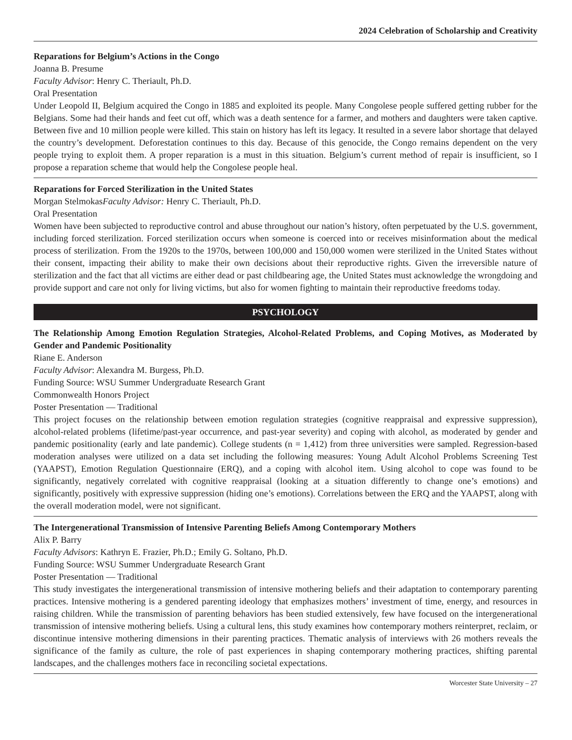2024 Celebration of Scholarship and Creativity
Reparations for Belgium’s Actions in the Congo
Joanna B. Presume
Faculty Advisor: Henry C. Theriault, Ph.D.
Oral Presentation
Under Leopold II, Belgium acquired the Congo in 1885 and exploited its people. Many Congolese people suffered getting rubber for the Belgians. Some had their hands and feet cut off, which was a death sentence for a farmer, and mothers and daughters were taken captive. Between five and 10 million people were killed. This stain on history has left its legacy. It resulted in a severe labor shortage that delayed the country’s development. Deforestation continues to this day. Because of this genocide, the Congo remains dependent on the very people trying to exploit them. A proper reparation is a must in this situation. Belgium’s current method of repair is insufficient, so I propose a reparation scheme that would help the Congolese people heal.
Reparations for Forced Sterilization in the United States
Morgan StelmokasFaculty Advisor: Henry C. Theriault, Ph.D.
Oral Presentation
Women have been subjected to reproductive control and abuse throughout our nation’s history, often perpetuated by the U.S. government, including forced sterilization. Forced sterilization occurs when someone is coerced into or receives misinformation about the medical process of sterilization. From the 1920s to the 1970s, between 100,000 and 150,000 women were sterilized in the United States without their consent, impacting their ability to make their own decisions about their reproductive rights. Given the irreversible nature of sterilization and the fact that all victims are either dead or past childbearing age, the United States must acknowledge the wrongdoing and provide support and care not only for living victims, but also for women fighting to maintain their reproductive freedoms today.
PSYCHOLOGY
The Relationship Among Emotion Regulation Strategies, Alcohol-Related Problems, and Coping Motives, as Moderated by Gender and Pandemic Positionality
Riane E. Anderson
Faculty Advisor: Alexandra M. Burgess, Ph.D.
Funding Source: WSU Summer Undergraduate Research Grant
Commonwealth Honors Project
Poster Presentation — Traditional
This project focuses on the relationship between emotion regulation strategies (cognitive reappraisal and expressive suppression), alcohol-related problems (lifetime/past-year occurrence, and past-year severity) and coping with alcohol, as moderated by gender and pandemic positionality (early and late pandemic). College students (n = 1,412) from three universities were sampled. Regression-based moderation analyses were utilized on a data set including the following measures: Young Adult Alcohol Problems Screening Test (YAAPST), Emotion Regulation Questionnaire (ERQ), and a coping with alcohol item. Using alcohol to cope was found to be significantly, negatively correlated with cognitive reappraisal (looking at a situation differently to change one’s emotions) and significantly, positively with expressive suppression (hiding one’s emotions). Correlations between the ERQ and the YAAPST, along with the overall moderation model, were not significant.
The Intergenerational Transmission of Intensive Parenting Beliefs Among Contemporary Mothers
Alix P. Barry
Faculty Advisors: Kathryn E. Frazier, Ph.D.; Emily G. Soltano, Ph.D.
Funding Source: WSU Summer Undergraduate Research Grant
Poster Presentation — Traditional
This study investigates the intergenerational transmission of intensive mothering beliefs and their adaptation to contemporary parenting practices. Intensive mothering is a gendered parenting ideology that emphasizes mothers’ investment of time, energy, and resources in raising children. While the transmission of parenting behaviors has been studied extensively, few have focused on the intergenerational transmission of intensive mothering beliefs. Using a cultural lens, this study examines how contemporary mothers reinterpret, reclaim, or discontinue intensive mothering dimensions in their parenting practices. Thematic analysis of interviews with 26 mothers reveals the significance of the family as culture, the role of past experiences in shaping contemporary mothering practices, shifting parental landscapes, and the challenges mothers face in reconciling societal expectations.
Worcester State University – 27